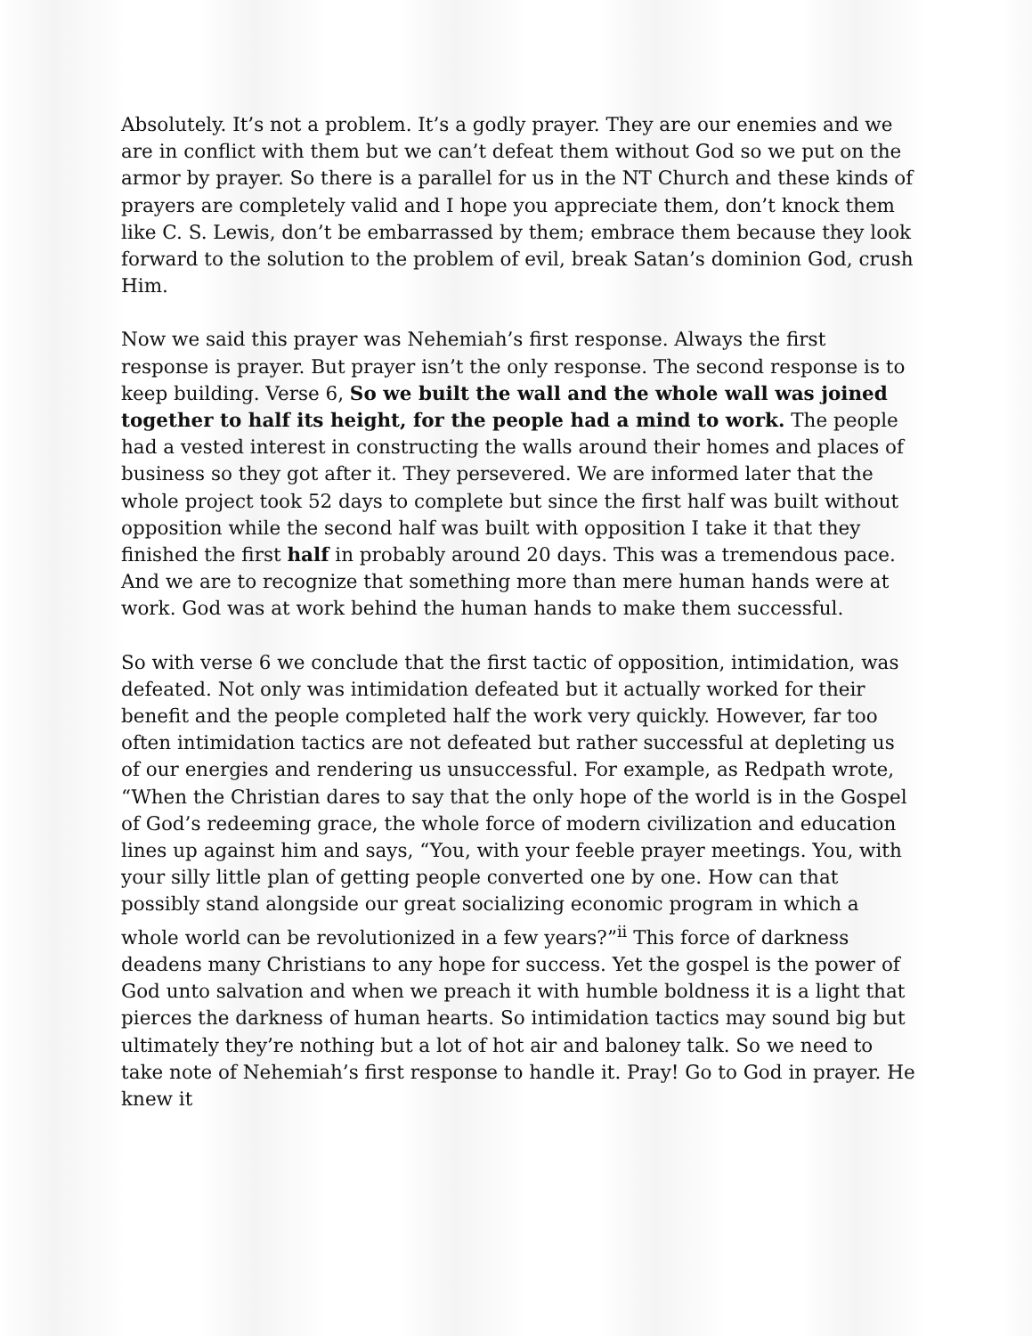Absolutely. It’s not a problem. It’s a godly prayer. They are our enemies and we are in conflict with them but we can’t defeat them without God so we put on the armor by prayer. So there is a parallel for us in the NT Church and these kinds of prayers are completely valid and I hope you appreciate them, don’t knock them like C. S. Lewis, don’t be embarrassed by them; embrace them because they look forward to the solution to the problem of evil, break Satan’s dominion God, crush Him.
Now we said this prayer was Nehemiah’s first response. Always the first response is prayer. But prayer isn’t the only response. The second response is to keep building. Verse 6, So we built the wall and the whole wall was joined together to half its height, for the people had a mind to work. The people had a vested interest in constructing the walls around their homes and places of business so they got after it. They persevered. We are informed later that the whole project took 52 days to complete but since the first half was built without opposition while the second half was built with opposition I take it that they finished the first half in probably around 20 days. This was a tremendous pace. And we are to recognize that something more than mere human hands were at work. God was at work behind the human hands to make them successful.
So with verse 6 we conclude that the first tactic of opposition, intimidation, was defeated. Not only was intimidation defeated but it actually worked for their benefit and the people completed half the work very quickly. However, far too often intimidation tactics are not defeated but rather successful at depleting us of our energies and rendering us unsuccessful. For example, as Redpath wrote, “When the Christian dares to say that the only hope of the world is in the Gospel of God’s redeeming grace, the whole force of modern civilization and education lines up against him and says, “You, with your feeble prayer meetings. You, with your silly little plan of getting people converted one by one. How can that possibly stand alongside our great socializing economic program in which a whole world can be revolutionized in a few years?”<sup>ii</sup> This force of darkness deadens many Christians to any hope for success. Yet the gospel is the power of God unto salvation and when we preach it with humble boldness it is a light that pierces the darkness of human hearts. So intimidation tactics may sound big but ultimately they’re nothing but a lot of hot air and baloney talk. So we need to take note of Nehemiah’s first response to handle it. Pray! Go to God in prayer. He knew it